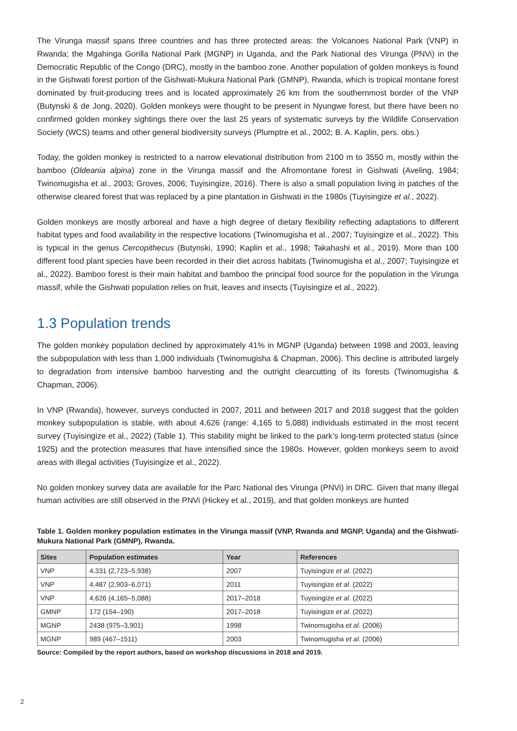The Virunga massif spans three countries and has three protected areas: the Volcanoes National Park (VNP) in Rwanda; the Mgahinga Gorilla National Park (MGNP) in Uganda, and the Park National des Virunga (PNVi) in the Democratic Republic of the Congo (DRC), mostly in the bamboo zone. Another population of golden monkeys is found in the Gishwati forest portion of the Gishwati-Mukura National Park (GMNP), Rwanda, which is tropical montane forest dominated by fruit-producing trees and is located approximately 26 km from the southernmost border of the VNP (Butynski & de Jong, 2020). Golden monkeys were thought to be present in Nyungwe forest, but there have been no confirmed golden monkey sightings there over the last 25 years of systematic surveys by the Wildlife Conservation Society (WCS) teams and other general biodiversity surveys (Plumptre et al., 2002; B. A. Kaplin, pers. obs.)
Today, the golden monkey is restricted to a narrow elevational distribution from 2100 m to 3550 m, mostly within the bamboo (Oldeania alpina) zone in the Virunga massif and the Afromontane forest in Gishwati (Aveling, 1984; Twinomugisha et al., 2003; Groves, 2006; Tuyisingize, 2016). There is also a small population living in patches of the otherwise cleared forest that was replaced by a pine plantation in Gishwati in the 1980s (Tuyisingize et al., 2022).
Golden monkeys are mostly arboreal and have a high degree of dietary flexibility reflecting adaptations to different habitat types and food availability in the respective locations (Twinomugisha et al., 2007; Tuyisingize et al., 2022). This is typical in the genus Cercopithecus (Butynski, 1990; Kaplin et al., 1998; Takahashi et al., 2019). More than 100 different food plant species have been recorded in their diet across habitats (Twinomugisha et al., 2007; Tuyisingize et al., 2022). Bamboo forest is their main habitat and bamboo the principal food source for the population in the Virunga massif, while the Gishwati population relies on fruit, leaves and insects (Tuyisingize et al., 2022).
1.3 Population trends
The golden monkey population declined by approximately 41% in MGNP (Uganda) between 1998 and 2003, leaving the subpopulation with less than 1,000 individuals (Twinomugisha & Chapman, 2006). This decline is attributed largely to degradation from intensive bamboo harvesting and the outright clearcutting of its forests (Twinomugisha & Chapman, 2006).
In VNP (Rwanda), however, surveys conducted in 2007, 2011 and between 2017 and 2018 suggest that the golden monkey subpopulation is stable, with about 4,626 (range: 4,165 to 5,088) individuals estimated in the most recent survey (Tuyisingize et al., 2022) (Table 1). This stability might be linked to the park’s long-term protected status (since 1925) and the protection measures that have intensified since the 1980s. However, golden monkeys seem to avoid areas with illegal activities (Tuyisingize et al., 2022).
No golden monkey survey data are available for the Parc National des Virunga (PNVi) in DRC. Given that many illegal human activities are still observed in the PNVi (Hickey et al., 2019), and that golden monkeys are hunted
Table 1. Golden monkey population estimates in the Virunga massif (VNP, Rwanda and MGNP, Uganda) and the Gishwati-Mukura National Park (GMNP), Rwanda.
| Sites | Population estimates | Year | References |
| --- | --- | --- | --- |
| VNP | 4,331 (2,723–5,938) | 2007 | Tuyisingize et al . (2022) |
| VNP | 4,487 (2,903–6,071) | 2011 | Tuyisingize et al . (2022) |
| VNP | 4,626 (4,165–5,088) | 2017–2018 | Tuyisingize et al . (2022) |
| GMNP | 172 (154–190) | 2017–2018 | Tuyisingize et al . (2022) |
| MGNP | 2438 (975–3,901) | 1998 | Twinomugisha et al . (2006) |
| MGNP | 989 (467–1511) | 2003 | Twinomugisha et al . (2006) |
Source: Compiled by the report authors, based on workshop discussions in 2018 and 2019.
2